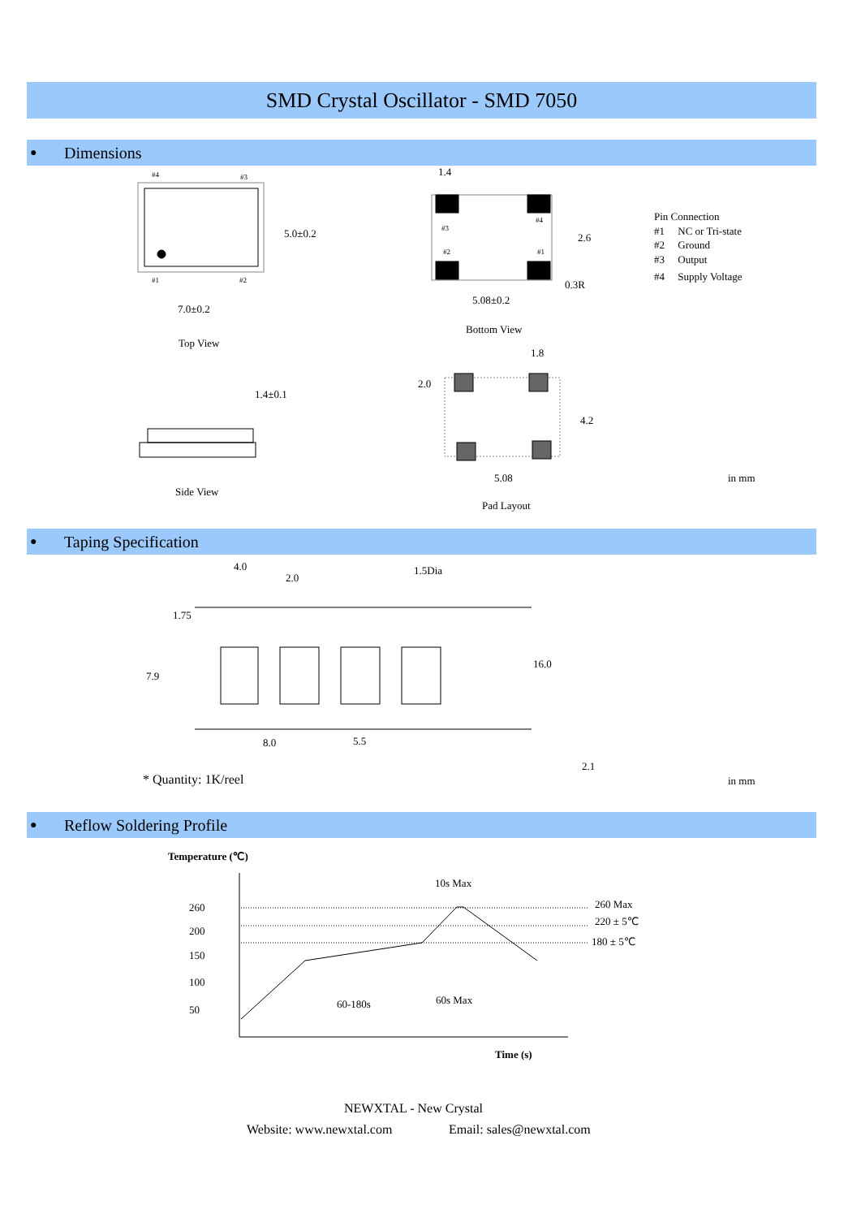SMD Crystal Oscillator - SMD 7050
● Dimensions
#4 #3
#1 #2
5.0±0.2
7.0±0.2
Top View
1.4
#3
#4
#2 #1
2.6
0.3R
5.08±0.2
Bottom View
Pin Connection
#1 NC or Tri-state
#2 Ground
#3 Output
#4 Supply Voltage
1.4±0.1
1.8
2.0
4.2
5.08 in mm
Side View
Pad Layout
● Taping Specification
4.0
2.0
1.5Dia
1.75
7.9
16.0
8.0 5.5
2.1
* Quantity: 1K/reel in mm
● Reflow Soldering Profile
Temperature (℃)
10s Max
260 260 Max
200
220 ± 5℃
150
180 ± 5℃
100
60s Max
60-180s
50
Time (s)
NEWXTAL - New Crystal
Website: www.newxtal.com Email: sales@newxtal.com